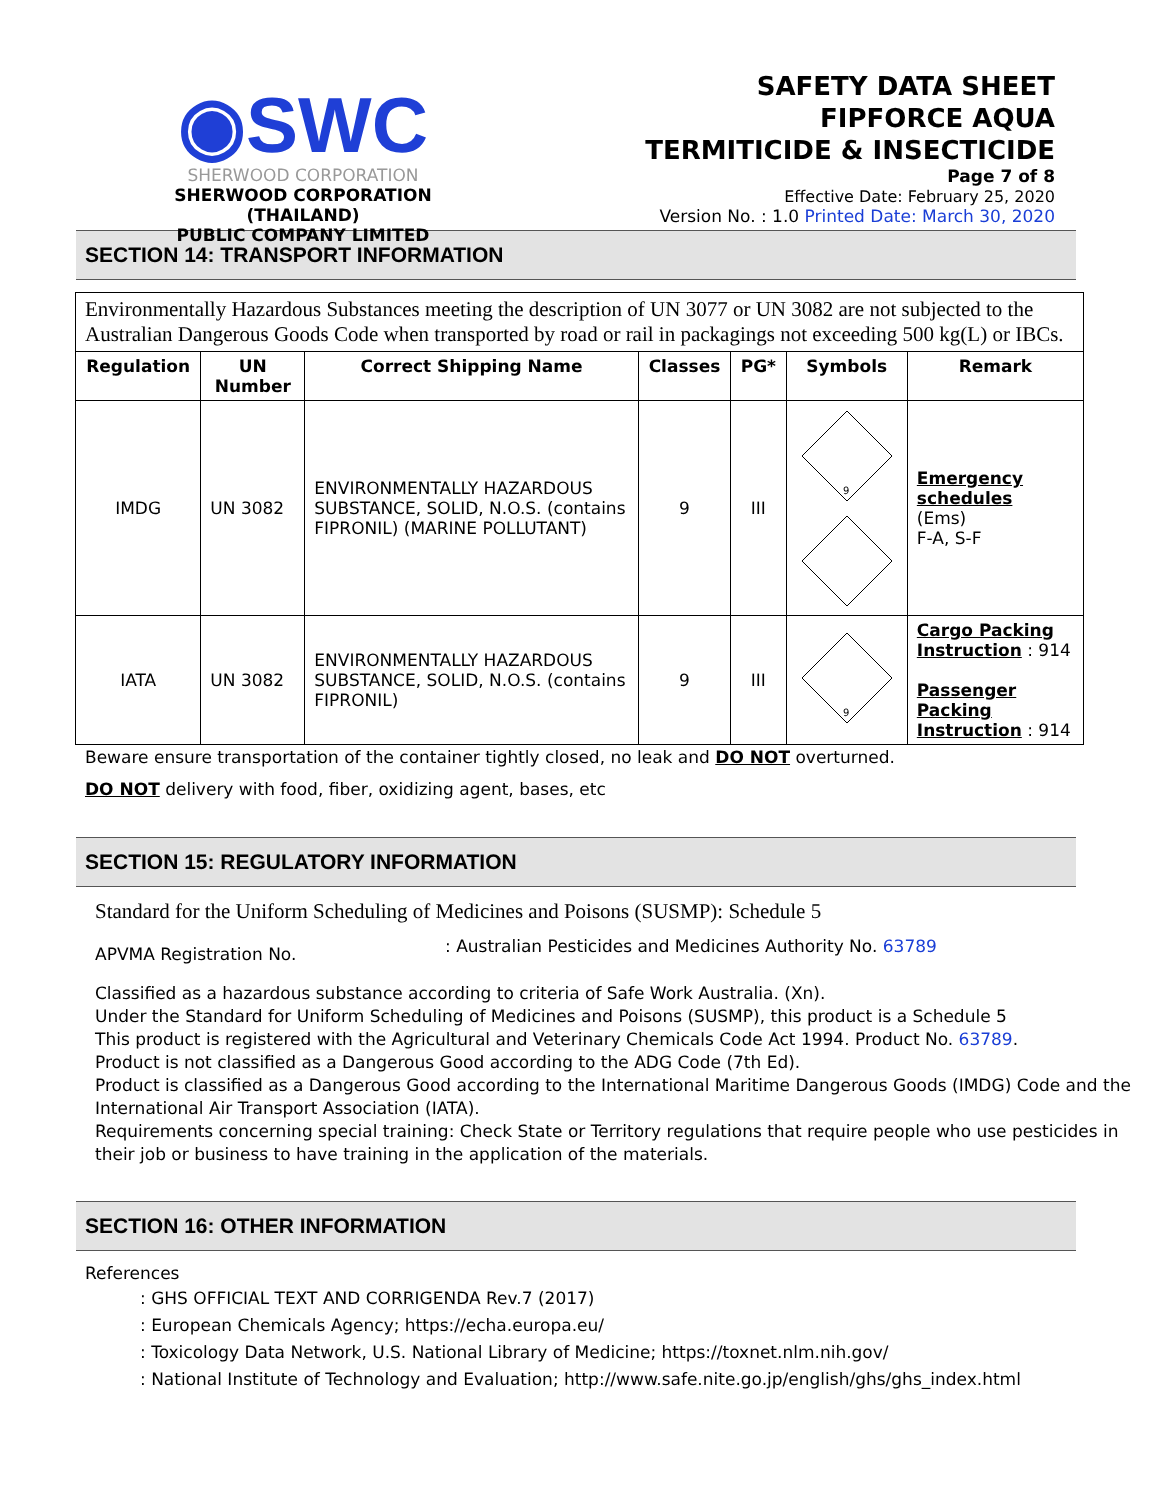◉SWC
SHERWOOD CORPORATION
SHERWOOD CORPORATION (THAILAND)
PUBLIC COMPANY LIMITED
SAFETY DATA SHEET
FIPFORCE AQUA
TERMITICIDE & INSECTICIDE
Page 7 of 8
Effective Date: February 25, 2020
Version No. : 1.0 Printed Date: March 30, 2020
SECTION 14: TRANSPORT INFORMATION
| Environmentally Hazardous Substances meeting the description of UN 3077 or UN 3082 are not subjected to the Australian Dangerous Goods Code when transported by road or rail in packagings not exceeding 500 kg(L) or IBCs. | | | | | | |
| Regulation | UN Number | Correct Shipping Name | Classes | PG* | Symbols | Remark |
| IMDG | UN 3082 | ENVIRONMENTALLY HAZARDOUS SUBSTANCE, SOLID, N.O.S. (contains FIPRONIL) (MARINE POLLUTANT) | 9 | III | 9 | Emergency schedules (Ems) F-A, S-F |
| IATA | UN 3082 | ENVIRONMENTALLY HAZARDOUS SUBSTANCE, SOLID, N.O.S. (contains FIPRONIL) | 9 | III | 9 | Cargo Packing Instruction : 914 Passenger Packing Instruction : 914 |
Beware ensure transportation of the container tightly closed, no leak and DO NOT overturned.
DO NOT delivery with food, fiber, oxidizing agent, bases, etc
SECTION 15: REGULATORY INFORMATION
Standard for the Uniform Scheduling of Medicines and Poisons (SUSMP): Schedule 5
APVMA Registration No.: Australian Pesticides and Medicines Authority No. 63789
Classified as a hazardous substance according to criteria of Safe Work Australia. (Xn).
Under the Standard for Uniform Scheduling of Medicines and Poisons (SUSMP), this product is a Schedule 5
This product is registered with the Agricultural and Veterinary Chemicals Code Act 1994. Product No. 63789.
Product is not classified as a Dangerous Good according to the ADG Code (7th Ed).
Product is classified as a Dangerous Good according to the International Maritime Dangerous Goods (IMDG) Code and the International Air Transport Association (IATA).
Requirements concerning special training: Check State or Territory regulations that require people who use pesticides in their job or business to have training in the application of the materials.
SECTION 16: OTHER INFORMATION
References
: GHS OFFICIAL TEXT AND CORRIGENDA Rev.7 (2017)
: European Chemicals Agency; https://echa.europa.eu/
: Toxicology Data Network, U.S. National Library of Medicine; https://toxnet.nlm.nih.gov/
: National Institute of Technology and Evaluation; http://www.safe.nite.go.jp/english/ghs/ghs_index.html